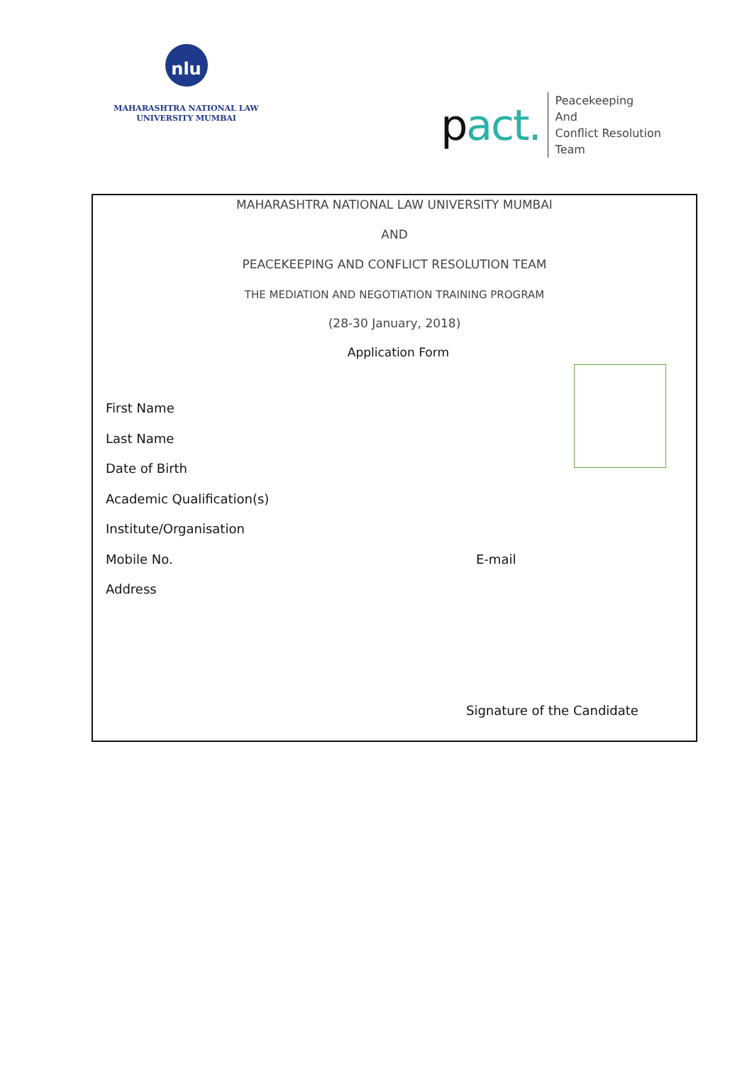nlu
MAHARASHTRA NATIONAL LAW
UNIVERSITY MUMBAI
pact.
Peacekeeping
And
Conflict Resolution
Team
MAHARASHTRA NATIONAL LAW UNIVERSITY MUMBAI
AND
PEACEKEEPING AND CONFLICT RESOLUTION TEAM
THE MEDIATION AND NEGOTIATION TRAINING PROGRAM
(28-30 January, 2018)
Application Form
First Name
Last Name
Date of Birth
Academic Qualification(s)
Institute/Organisation
Mobile No. E-mail
Address
Signature of the Candidate